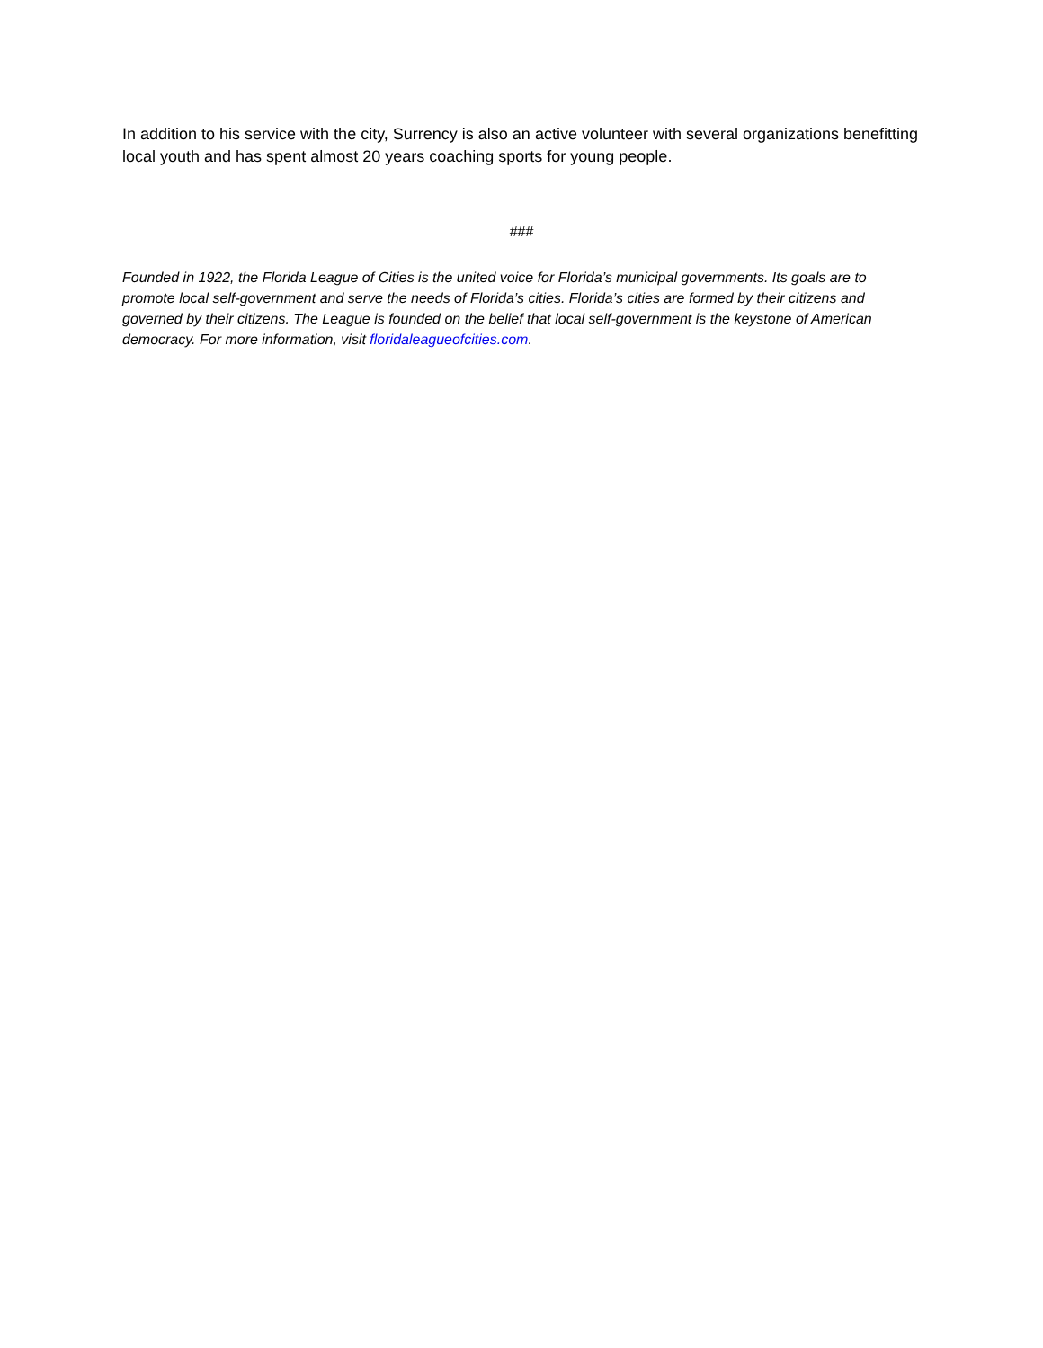In addition to his service with the city, Surrency is also an active volunteer with several organizations benefitting local youth and has spent almost 20 years coaching sports for young people.
###
Founded in 1922, the Florida League of Cities is the united voice for Florida’s municipal governments. Its goals are to promote local self-government and serve the needs of Florida’s cities. Florida’s cities are formed by their citizens and governed by their citizens. The League is founded on the belief that local self-government is the keystone of American democracy. For more information, visit floridaleagueofcities.com.